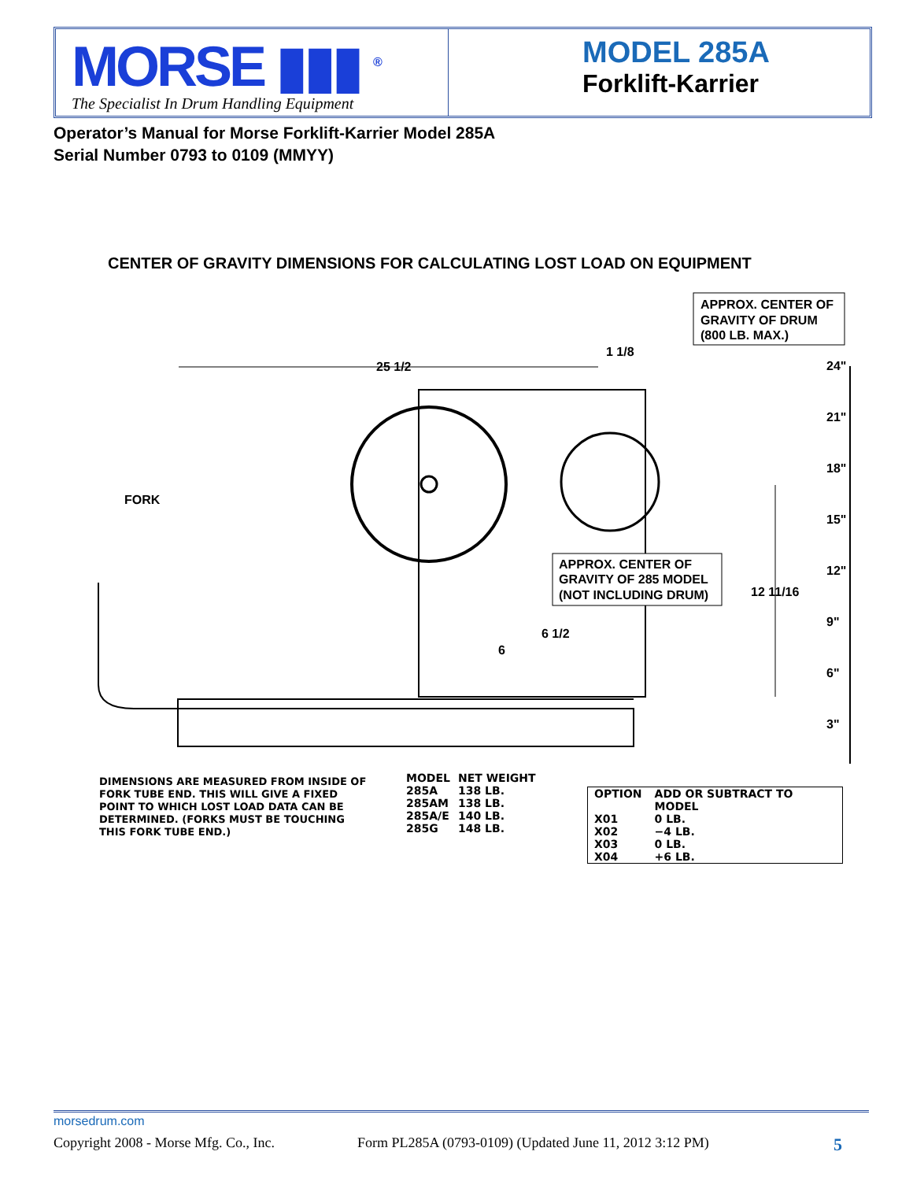MORSE ▮▮▮ <sup>®</sup>
The Specialist In Drum Handling Equipment
MODEL 285A
Forklift-Karrier
Operator’s Manual for Morse Forklift-Karrier Model 285A
Serial Number 0793 to 0109 (MMYY)
CENTER OF GRAVITY DIMENSIONS FOR CALCULATING LOST LOAD ON EQUIPMENT
APPROX. CENTER OF
GRAVITY OF DRUM
(800 LB. MAX.)
25 1/2
1 1/8
FORK
APPROX. CENTER OF
GRAVITY OF 285 MODEL
(NOT INCLUDING DRUM)
6 1/2
6
12 11/16
3"
6"
9"
12"
15"
18"
21"
24"
DIMENSIONS ARE MEASURED FROM INSIDE OF FORK TUBE END. THIS WILL GIVE A FIXED POINT TO WHICH LOST LOAD DATA CAN BE DETERMINED. (FORKS MUST BE TOUCHING THIS FORK TUBE END.)
| MODEL | NET WEIGHT |
| --- | --- |
| 285A | 138 LB. |
| 285AM | 138 LB. |
| 285A/E | 140 LB. |
| 285G | 148 LB. |
| OPTION | ADD OR SUBTRACT TO MODEL |
| --- | --- |
| X01 | 0 LB. |
| X02 | −4 LB. |
| X03 | 0 LB. |
| X04 | +6 LB. |
morsedrum.com
Copyright 2008 - Morse Mfg. Co., Inc. Form PL285A (0793-0109) (Updated June 11, 2012 3:12 PM) 5